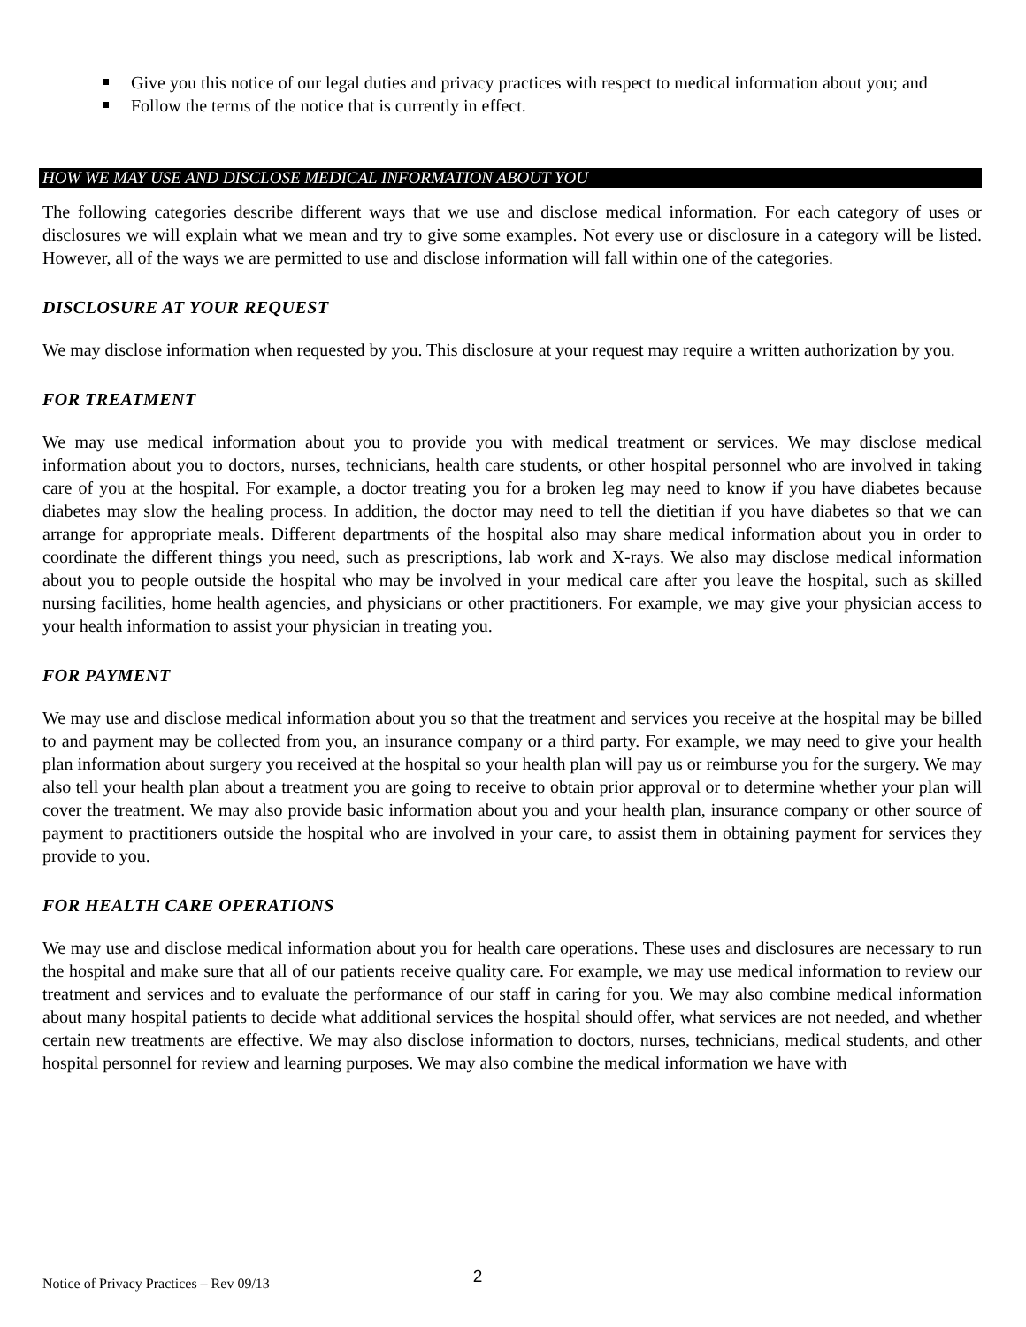Give you this notice of our legal duties and privacy practices with respect to medical information about you; and
Follow the terms of the notice that is currently in effect.
HOW WE MAY USE AND DISCLOSE MEDICAL INFORMATION ABOUT YOU
The following categories describe different ways that we use and disclose medical information. For each category of uses or disclosures we will explain what we mean and try to give some examples. Not every use or disclosure in a category will be listed. However, all of the ways we are permitted to use and disclose information will fall within one of the categories.
DISCLOSURE AT YOUR REQUEST
We may disclose information when requested by you. This disclosure at your request may require a written authorization by you.
FOR TREATMENT
We may use medical information about you to provide you with medical treatment or services. We may disclose medical information about you to doctors, nurses, technicians, health care students, or other hospital personnel who are involved in taking care of you at the hospital. For example, a doctor treating you for a broken leg may need to know if you have diabetes because diabetes may slow the healing process. In addition, the doctor may need to tell the dietitian if you have diabetes so that we can arrange for appropriate meals. Different departments of the hospital also may share medical information about you in order to coordinate the different things you need, such as prescriptions, lab work and X-rays. We also may disclose medical information about you to people outside the hospital who may be involved in your medical care after you leave the hospital, such as skilled nursing facilities, home health agencies, and physicians or other practitioners. For example, we may give your physician access to your health information to assist your physician in treating you.
FOR PAYMENT
We may use and disclose medical information about you so that the treatment and services you receive at the hospital may be billed to and payment may be collected from you, an insurance company or a third party. For example, we may need to give your health plan information about surgery you received at the hospital so your health plan will pay us or reimburse you for the surgery. We may also tell your health plan about a treatment you are going to receive to obtain prior approval or to determine whether your plan will cover the treatment. We may also provide basic information about you and your health plan, insurance company or other source of payment to practitioners outside the hospital who are involved in your care, to assist them in obtaining payment for services they provide to you.
FOR HEALTH CARE OPERATIONS
We may use and disclose medical information about you for health care operations. These uses and disclosures are necessary to run the hospital and make sure that all of our patients receive quality care. For example, we may use medical information to review our treatment and services and to evaluate the performance of our staff in caring for you. We may also combine medical information about many hospital patients to decide what additional services the hospital should offer, what services are not needed, and whether certain new treatments are effective. We may also disclose information to doctors, nurses, technicians, medical students, and other hospital personnel for review and learning purposes. We may also combine the medical information we have with
Notice of Privacy Practices – Rev 09/13 2